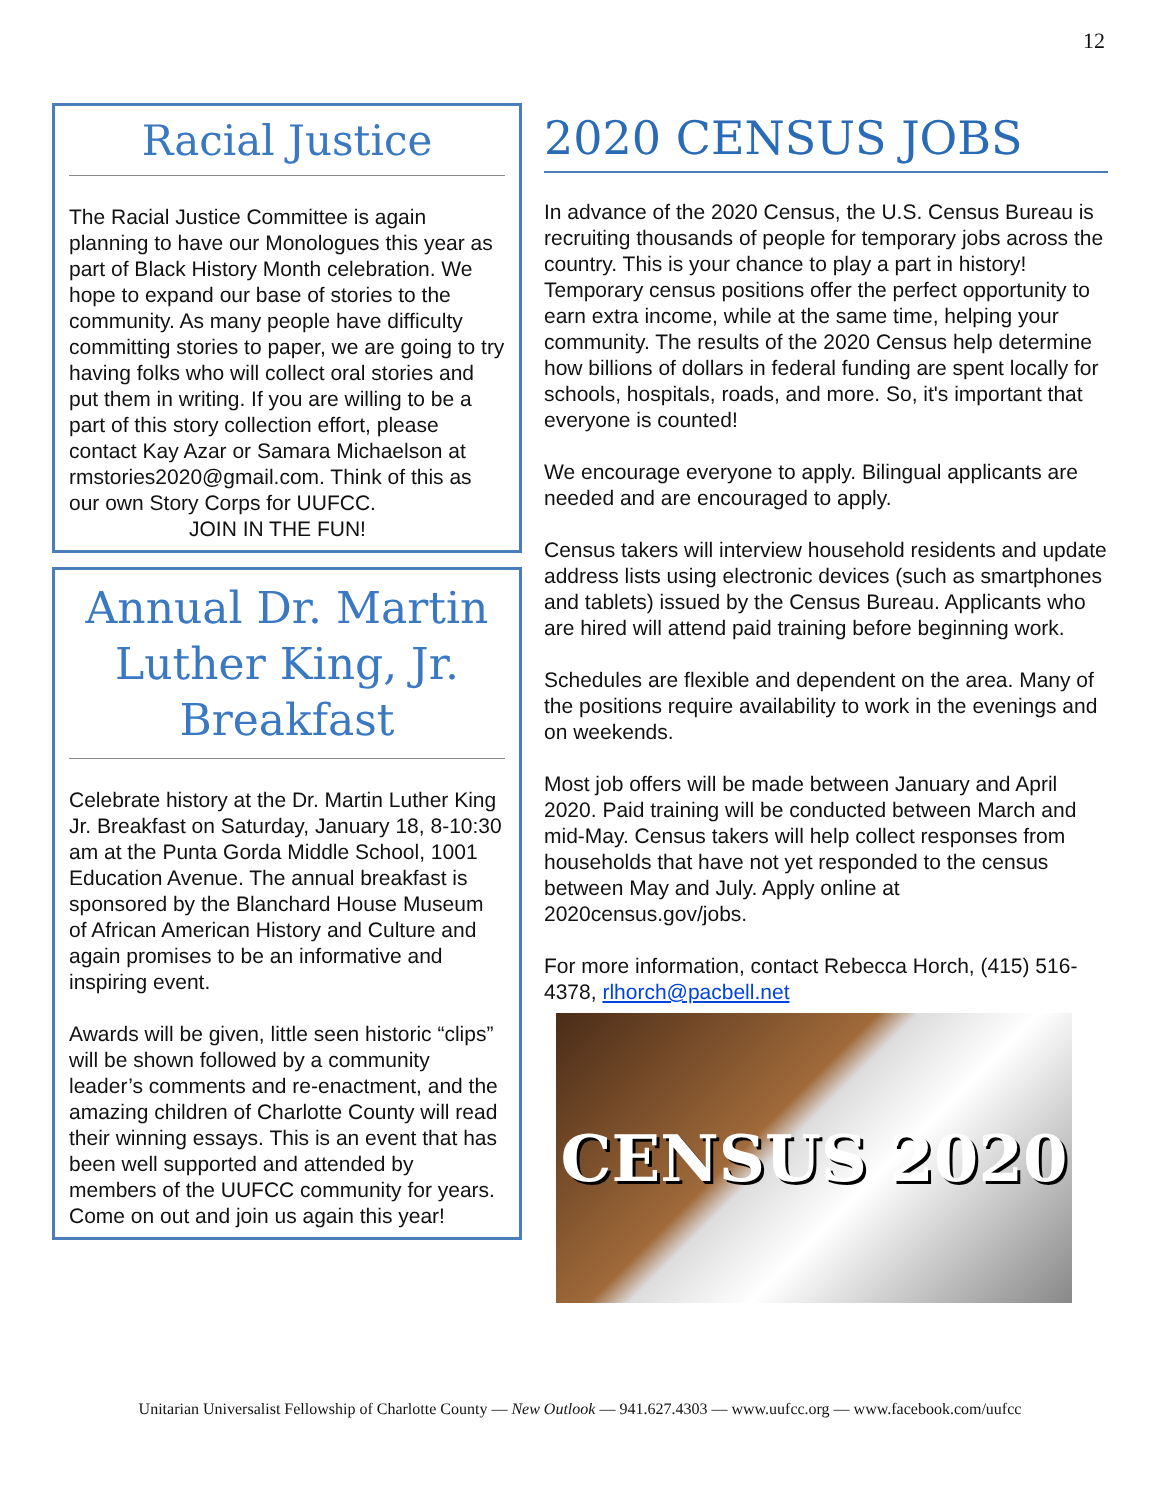12
Racial Justice
The Racial Justice Committee is again planning to have our Monologues this year as part of Black History Month celebration. We hope to expand our base of stories to the community. As many people have difficulty committing stories to paper, we are going to try having folks who will collect oral stories and put them in writing. If you are willing to be a part of this story collection effort, please contact Kay Azar or Samara Michaelson at rmstories2020@gmail.com. Think of this as our own Story Corps for UUFCC.
JOIN IN THE FUN!
Annual Dr. Martin Luther King, Jr. Breakfast
Celebrate history at the Dr. Martin Luther King Jr. Breakfast on Saturday, January 18, 8-10:30 am at the Punta Gorda Middle School, 1001 Education Avenue. The annual breakfast is sponsored by the Blanchard House Museum of African American History and Culture and again promises to be an informative and inspiring event.
Awards will be given, little seen historic “clips” will be shown followed by a community leader’s comments and re-enactment, and the amazing children of Charlotte County will read their winning essays. This is an event that has been well supported and attended by members of the UUFCC community for years. Come on out and join us again this year!
2020 CENSUS JOBS
In advance of the 2020 Census, the U.S. Census Bureau is recruiting thousands of people for temporary jobs across the country. This is your chance to play a part in history! Temporary census positions offer the perfect opportunity to earn extra income, while at the same time, helping your community. The results of the 2020 Census help determine how billions of dollars in federal funding are spent locally for schools, hospitals, roads, and more. So, it's important that everyone is counted!
We encourage everyone to apply. Bilingual applicants are needed and are encouraged to apply.
Census takers will interview household residents and update address lists using electronic devices (such as smartphones and tablets) issued by the Census Bureau. Applicants who are hired will attend paid training before beginning work.
Schedules are flexible and dependent on the area. Many of the positions require availability to work in the evenings and on weekends.
Most job offers will be made between January and April 2020. Paid training will be conducted between March and mid-May. Census takers will help collect responses from households that have not yet responded to the census between May and July. Apply online at 2020census.gov/jobs.
For more information, contact Rebecca Horch, (415) 516-4378, rlhorch@pacbell.net
CENSUS 2020
Unitarian Universalist Fellowship of Charlotte County — New Outlook — 941.627.4303 — www.uufcc.org — www.facebook.com/uufcc